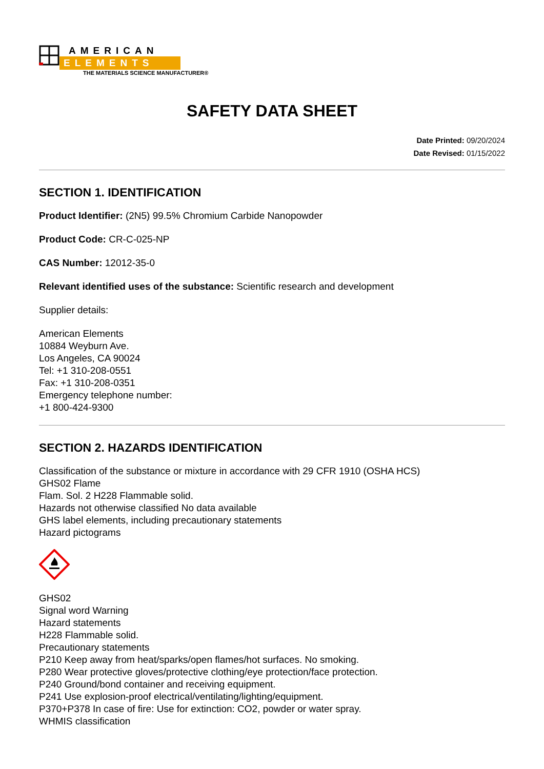AMERICAN
ELEMENTS
THE MATERIALS SCIENCE MANUFACTURER®
SAFETY DATA SHEET
Date Printed: 09/20/2024
Date Revised: 01/15/2022
SECTION 1. IDENTIFICATION
Product Identifier: (2N5) 99.5% Chromium Carbide Nanopowder
Product Code: CR-C-025-NP
CAS Number: 12012-35-0
Relevant identified uses of the substance: Scientific research and development
Supplier details:
American Elements
10884 Weyburn Ave.
Los Angeles, CA 90024
Tel: +1 310-208-0551
Fax: +1 310-208-0351
Emergency telephone number:
+1 800-424-9300
SECTION 2. HAZARDS IDENTIFICATION
Classification of the substance or mixture in accordance with 29 CFR 1910 (OSHA HCS)
GHS02 Flame
Flam. Sol. 2 H228 Flammable solid.
Hazards not otherwise classified No data available
GHS label elements, including precautionary statements
Hazard pictograms
GHS02
Signal word Warning
Hazard statements
H228 Flammable solid.
Precautionary statements
P210 Keep away from heat/sparks/open flames/hot surfaces. No smoking.
P280 Wear protective gloves/protective clothing/eye protection/face protection.
P240 Ground/bond container and receiving equipment.
P241 Use explosion-proof electrical/ventilating/lighting/equipment.
P370+P378 In case of fire: Use for extinction: CO2, powder or water spray.
WHMIS classification